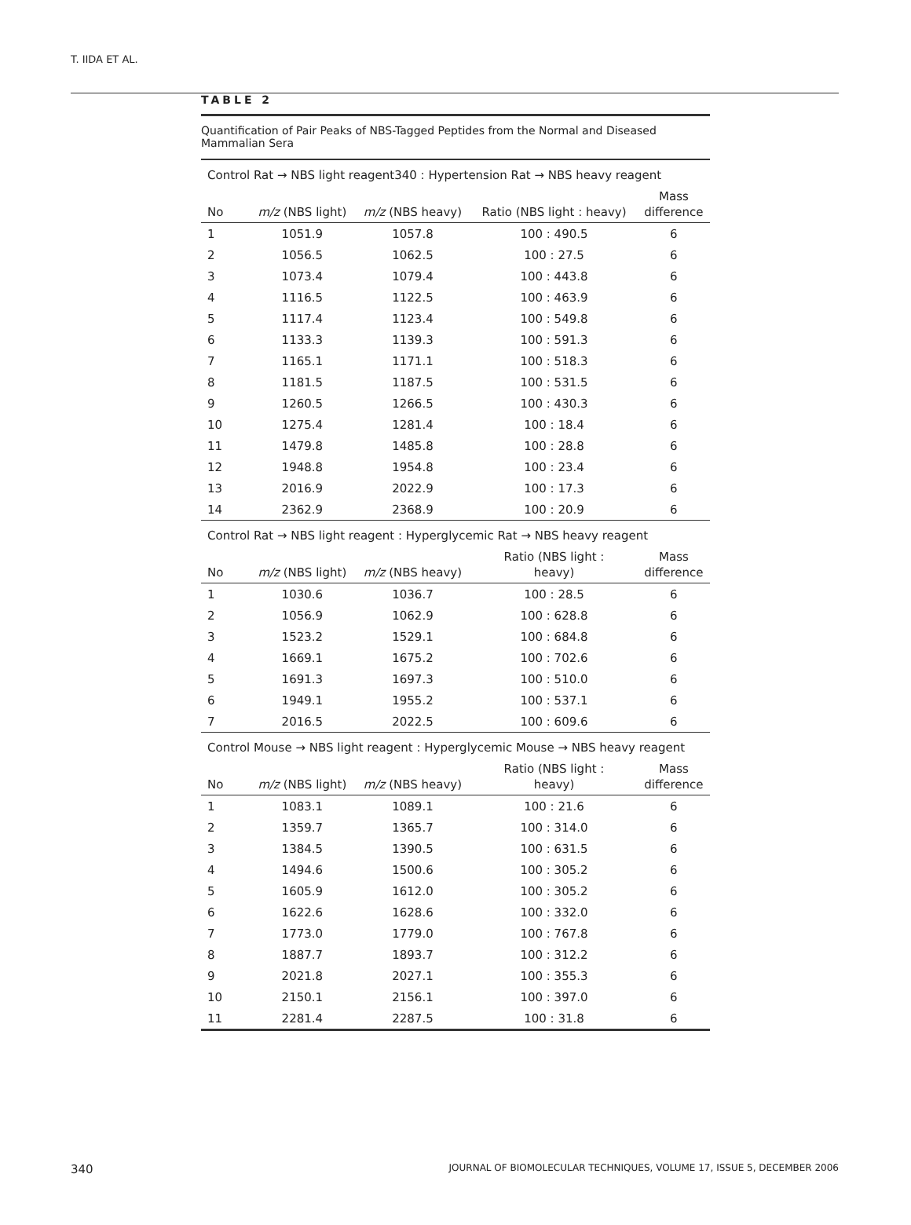T. IIDA ET AL.
TABLE 2
Quantification of Pair Peaks of NBS-Tagged Peptides from the Normal and Diseased Mammalian Sera
| Control Rat → NBS light reagent340 : Hypertension Rat → NBS heavy reagent | | | | |
| No | m/z (NBS light) | m/z (NBS heavy) | Ratio (NBS light : heavy) | Mass difference |
| 1 | 1051.9 | 1057.8 | 100 : 490.5 | 6 |
| 2 | 1056.5 | 1062.5 | 100 : 27.5 | 6 |
| 3 | 1073.4 | 1079.4 | 100 : 443.8 | 6 |
| 4 | 1116.5 | 1122.5 | 100 : 463.9 | 6 |
| 5 | 1117.4 | 1123.4 | 100 : 549.8 | 6 |
| 6 | 1133.3 | 1139.3 | 100 : 591.3 | 6 |
| 7 | 1165.1 | 1171.1 | 100 : 518.3 | 6 |
| 8 | 1181.5 | 1187.5 | 100 : 531.5 | 6 |
| 9 | 1260.5 | 1266.5 | 100 : 430.3 | 6 |
| 10 | 1275.4 | 1281.4 | 100 : 18.4 | 6 |
| 11 | 1479.8 | 1485.8 | 100 : 28.8 | 6 |
| 12 | 1948.8 | 1954.8 | 100 : 23.4 | 6 |
| 13 | 2016.9 | 2022.9 | 100 : 17.3 | 6 |
| 14 | 2362.9 | 2368.9 | 100 : 20.9 | 6 |
| Control Rat → NBS light reagent : Hyperglycemic Rat → NBS heavy reagent | | | | |
| No | m/z (NBS light) | m/z (NBS heavy) | Ratio (NBS light : heavy) | Mass difference |
| 1 | 1030.6 | 1036.7 | 100 : 28.5 | 6 |
| 2 | 1056.9 | 1062.9 | 100 : 628.8 | 6 |
| 3 | 1523.2 | 1529.1 | 100 : 684.8 | 6 |
| 4 | 1669.1 | 1675.2 | 100 : 702.6 | 6 |
| 5 | 1691.3 | 1697.3 | 100 : 510.0 | 6 |
| 6 | 1949.1 | 1955.2 | 100 : 537.1 | 6 |
| 7 | 2016.5 | 2022.5 | 100 : 609.6 | 6 |
| Control Mouse → NBS light reagent : Hyperglycemic Mouse → NBS heavy reagent | | | | |
| No | m/z (NBS light) | m/z (NBS heavy) | Ratio (NBS light : heavy) | Mass difference |
| 1 | 1083.1 | 1089.1 | 100 : 21.6 | 6 |
| 2 | 1359.7 | 1365.7 | 100 : 314.0 | 6 |
| 3 | 1384.5 | 1390.5 | 100 : 631.5 | 6 |
| 4 | 1494.6 | 1500.6 | 100 : 305.2 | 6 |
| 5 | 1605.9 | 1612.0 | 100 : 305.2 | 6 |
| 6 | 1622.6 | 1628.6 | 100 : 332.0 | 6 |
| 7 | 1773.0 | 1779.0 | 100 : 767.8 | 6 |
| 8 | 1887.7 | 1893.7 | 100 : 312.2 | 6 |
| 9 | 2021.8 | 2027.1 | 100 : 355.3 | 6 |
| 10 | 2150.1 | 2156.1 | 100 : 397.0 | 6 |
| 11 | 2281.4 | 2287.5 | 100 : 31.8 | 6 |
340 JOURNAL OF BIOMOLECULAR TECHNIQUES, VOLUME 17, ISSUE 5, DECEMBER 2006